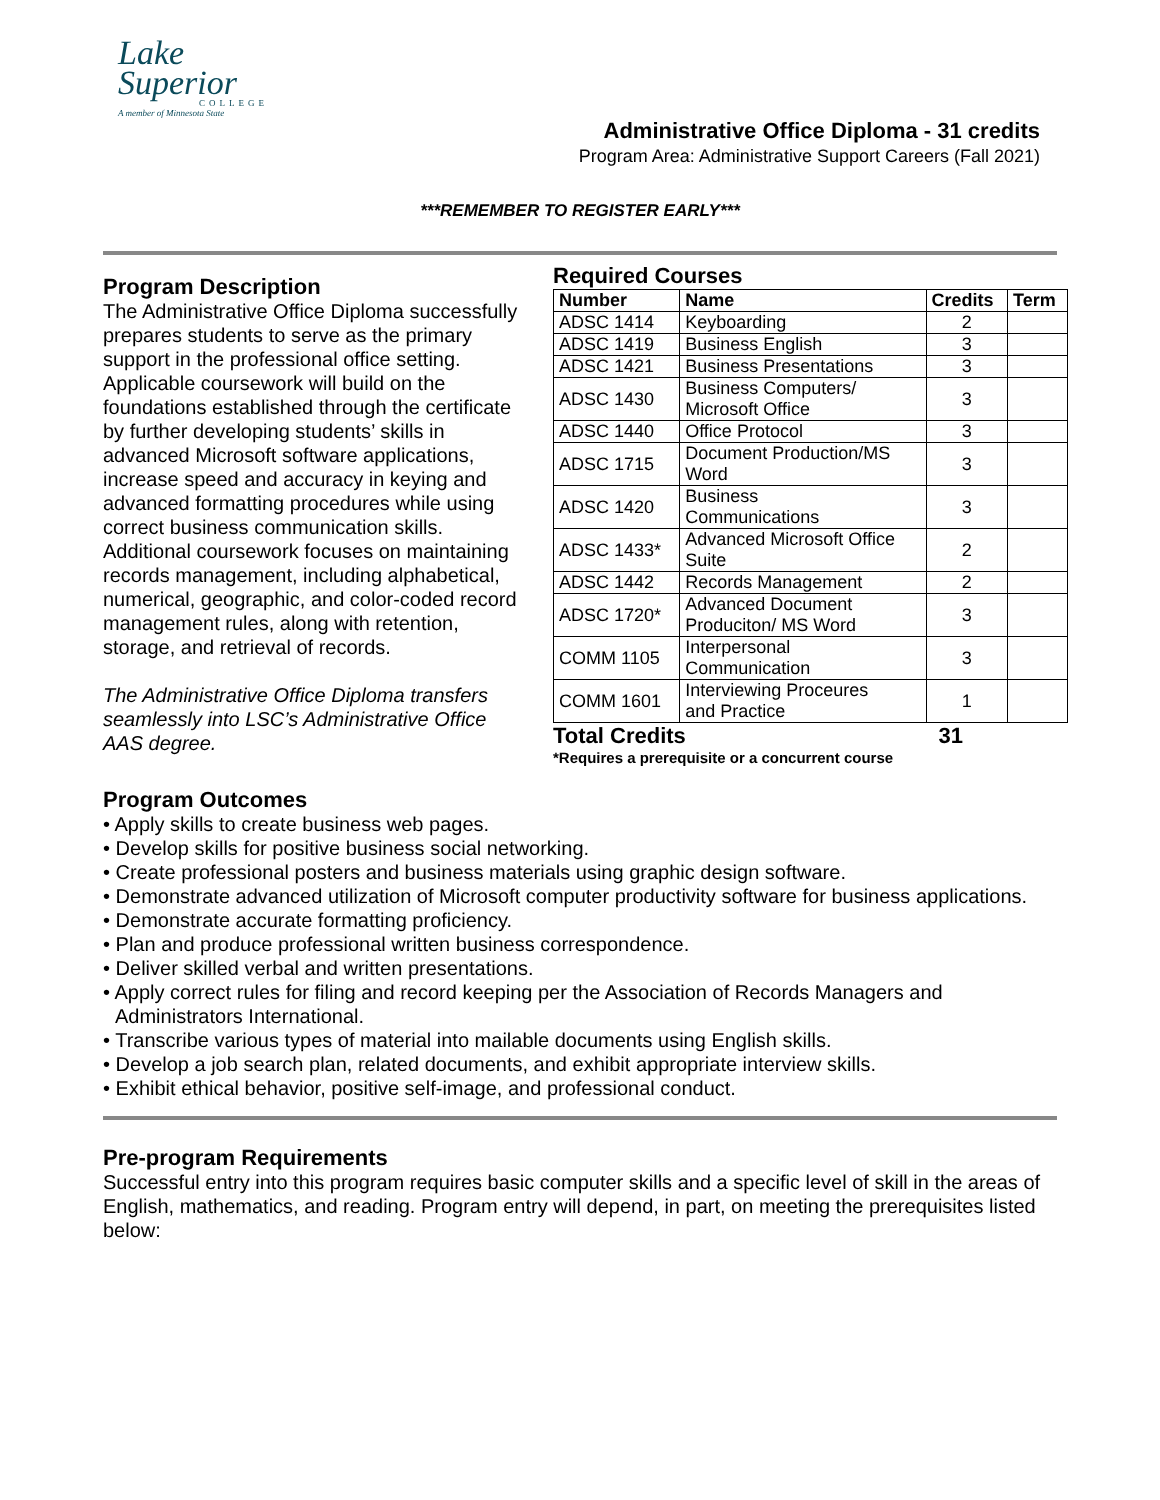Lake
Superior
COLLEGE
A member of Minnesota State
Administrative Office Diploma - 31 credits
Program Area: Administrative Support Careers (Fall 2021)
***REMEMBER TO REGISTER EARLY***
Program Description
The Administrative Office Diploma successfully prepares students to serve as the primary support in the professional office setting. Applicable coursework will build on the foundations established through the certificate by further developing students’ skills in advanced Microsoft software applications, increase speed and accuracy in keying and advanced formatting procedures while using correct business communication skills. Additional coursework focuses on maintaining records management, including alphabetical, numerical, geographic, and color-coded record management rules, along with retention, storage, and retrieval of records.
The Administrative Office Diploma transfers seamlessly into LSC’s Administrative Office AAS degree.
Required Courses
| Number | Name | Credits | Term |
| --- | --- | --- | --- |
| ADSC 1414 | Keyboarding | 2 | |
| ADSC 1419 | Business English | 3 | |
| ADSC 1421 | Business Presentations | 3 | |
| ADSC 1430 | Business Computers/ Microsoft Office | 3 | |
| ADSC 1440 | Office Protocol | 3 | |
| ADSC 1715 | Document Production/MS Word | 3 | |
| ADSC 1420 | Business Communications | 3 | |
| ADSC 1433* | Advanced Microsoft Office Suite | 2 | |
| ADSC 1442 | Records Management | 2 | |
| ADSC 1720* | Advanced Document Produciton/ MS Word | 3 | |
| COMM 1105 | Interpersonal Communication | 3 | |
| COMM 1601 | Interviewing Proceures and Practice | 1 | |
Total Credits 31
*Requires a prerequisite or a concurrent course
Program Outcomes
• Apply skills to create business web pages.
• Develop skills for positive business social networking.
• Create professional posters and business materials using graphic design software.
• Demonstrate advanced utilization of Microsoft computer productivity software for business applications.
• Demonstrate accurate formatting proficiency.
• Plan and produce professional written business correspondence.
• Deliver skilled verbal and written presentations.
• Apply correct rules for filing and record keeping per the Association of Records Managers and Administrators International.
• Transcribe various types of material into mailable documents using English skills.
• Develop a job search plan, related documents, and exhibit appropriate interview skills.
• Exhibit ethical behavior, positive self-image, and professional conduct.
Pre-program Requirements
Successful entry into this program requires basic computer skills and a specific level of skill in the areas of English, mathematics, and reading. Program entry will depend, in part, on meeting the prerequisites listed below: